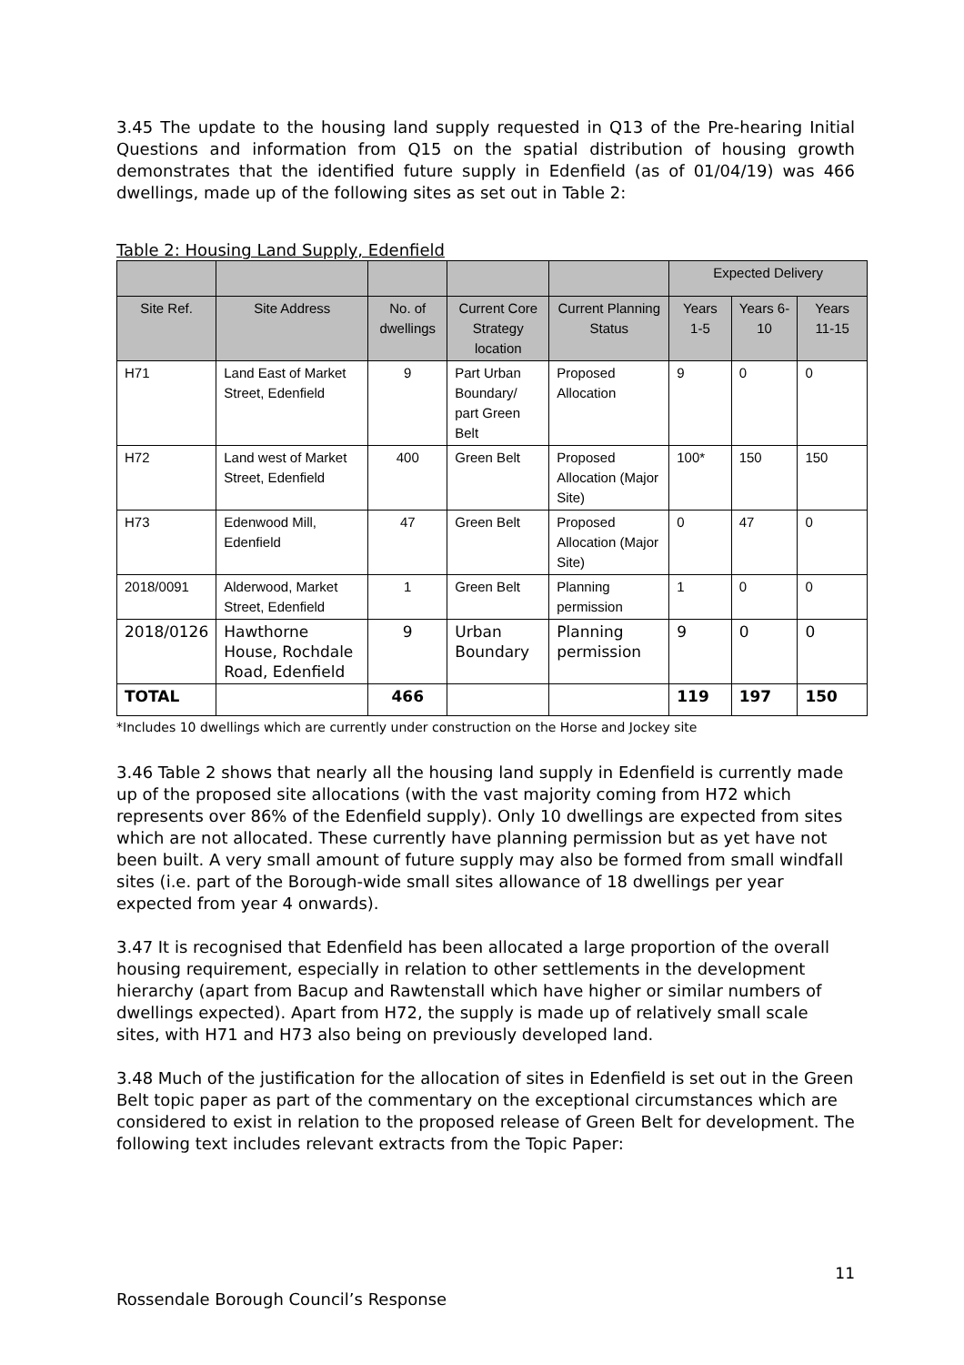3.45 The update to the housing land supply requested in Q13 of the Pre-hearing Initial Questions and information from Q15 on the spatial distribution of housing growth demonstrates that the identified future supply in Edenfield (as of 01/04/19) was 466 dwellings, made up of the following sites as set out in Table 2:
Table 2: Housing Land Supply, Edenfield
| | | | | | Expected Delivery | | |
| --- | --- | --- | --- | --- | --- | --- | --- |
| Site Ref. | Site Address | No. of dwellings | Current Core Strategy location | Current Planning Status | Years 1-5 | Years 6-10 | Years 11-15 |
| H71 | Land East of Market Street, Edenfield | 9 | Part Urban Boundary/ part Green Belt | Proposed Allocation | 9 | 0 | 0 |
| H72 | Land west of Market Street, Edenfield | 400 | Green Belt | Proposed Allocation (Major Site) | 100* | 150 | 150 |
| H73 | Edenwood Mill, Edenfield | 47 | Green Belt | Proposed Allocation (Major Site) | 0 | 47 | 0 |
| 2018/0091 | Alderwood, Market Street, Edenfield | 1 | Green Belt | Planning permission | 1 | 0 | 0 |
| 2018/0126 | Hawthorne House, Rochdale Road, Edenfield | 9 | Urban Boundary | Planning permission | 9 | 0 | 0 |
| TOTAL | | 466 | | | 119 | 197 | 150 |
*Includes 10 dwellings which are currently under construction on the Horse and Jockey site
3.46 Table 2 shows that nearly all the housing land supply in Edenfield is currently made up of the proposed site allocations (with the vast majority coming from H72 which represents over 86% of the Edenfield supply). Only 10 dwellings are expected from sites which are not allocated. These currently have planning permission but as yet have not been built. A very small amount of future supply may also be formed from small windfall sites (i.e. part of the Borough-wide small sites allowance of 18 dwellings per year expected from year 4 onwards).
3.47 It is recognised that Edenfield has been allocated a large proportion of the overall housing requirement, especially in relation to other settlements in the development hierarchy (apart from Bacup and Rawtenstall which have higher or similar numbers of dwellings expected). Apart from H72, the supply is made up of relatively small scale sites, with H71 and H73 also being on previously developed land.
3.48 Much of the justification for the allocation of sites in Edenfield is set out in the Green Belt topic paper as part of the commentary on the exceptional circumstances which are considered to exist in relation to the proposed release of Green Belt for development. The following text includes relevant extracts from the Topic Paper:
11
Rossendale Borough Council’s Response